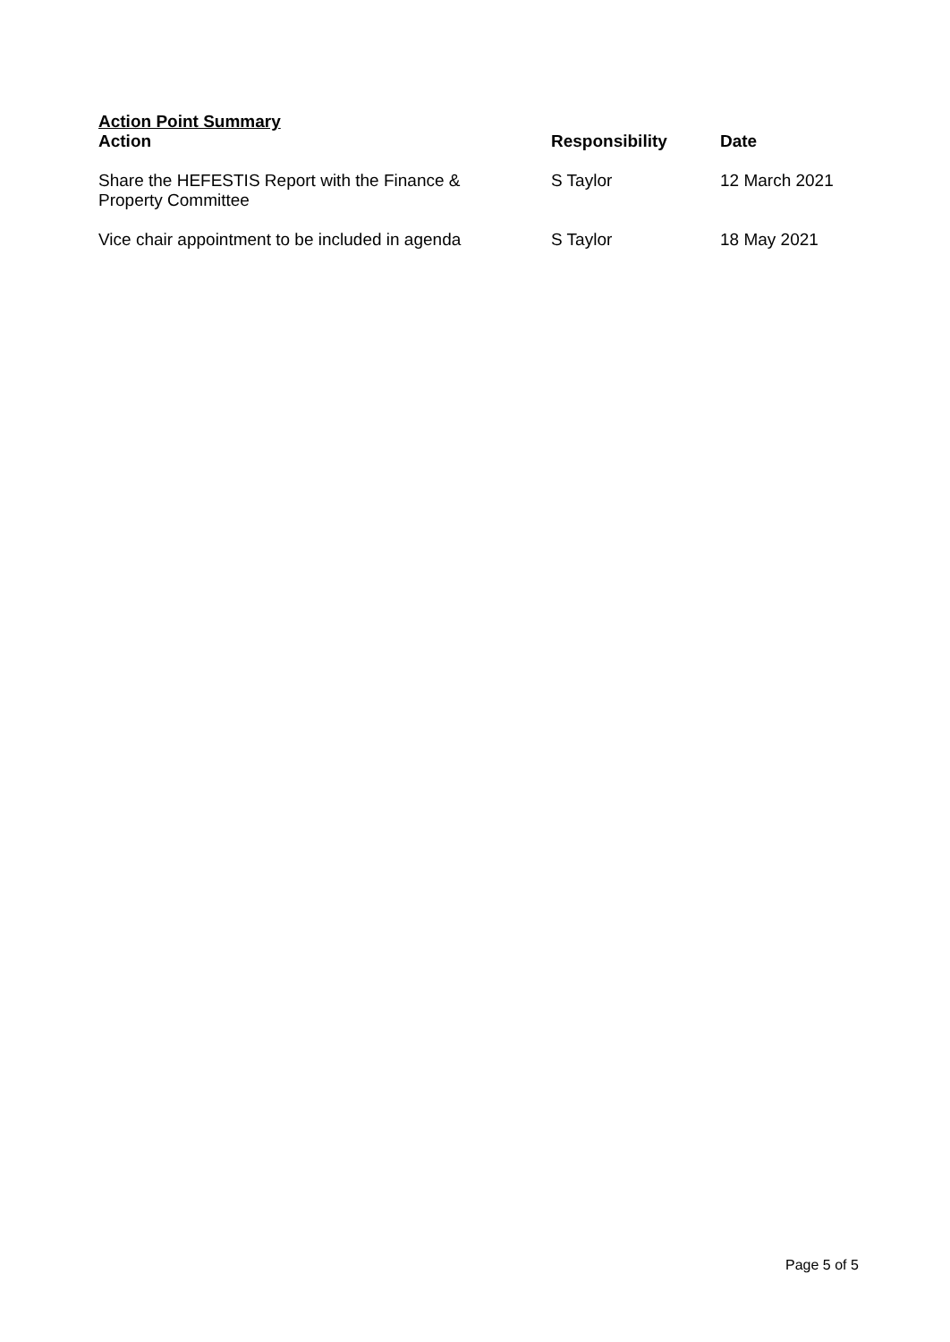Action Point Summary
| Action | Responsibility | Date |
| --- | --- | --- |
| Share the HEFESTIS Report with the Finance & Property Committee | S Taylor | 12 March 2021 |
| Vice chair appointment to be included in agenda | S Taylor | 18 May 2021 |
Page 5 of 5